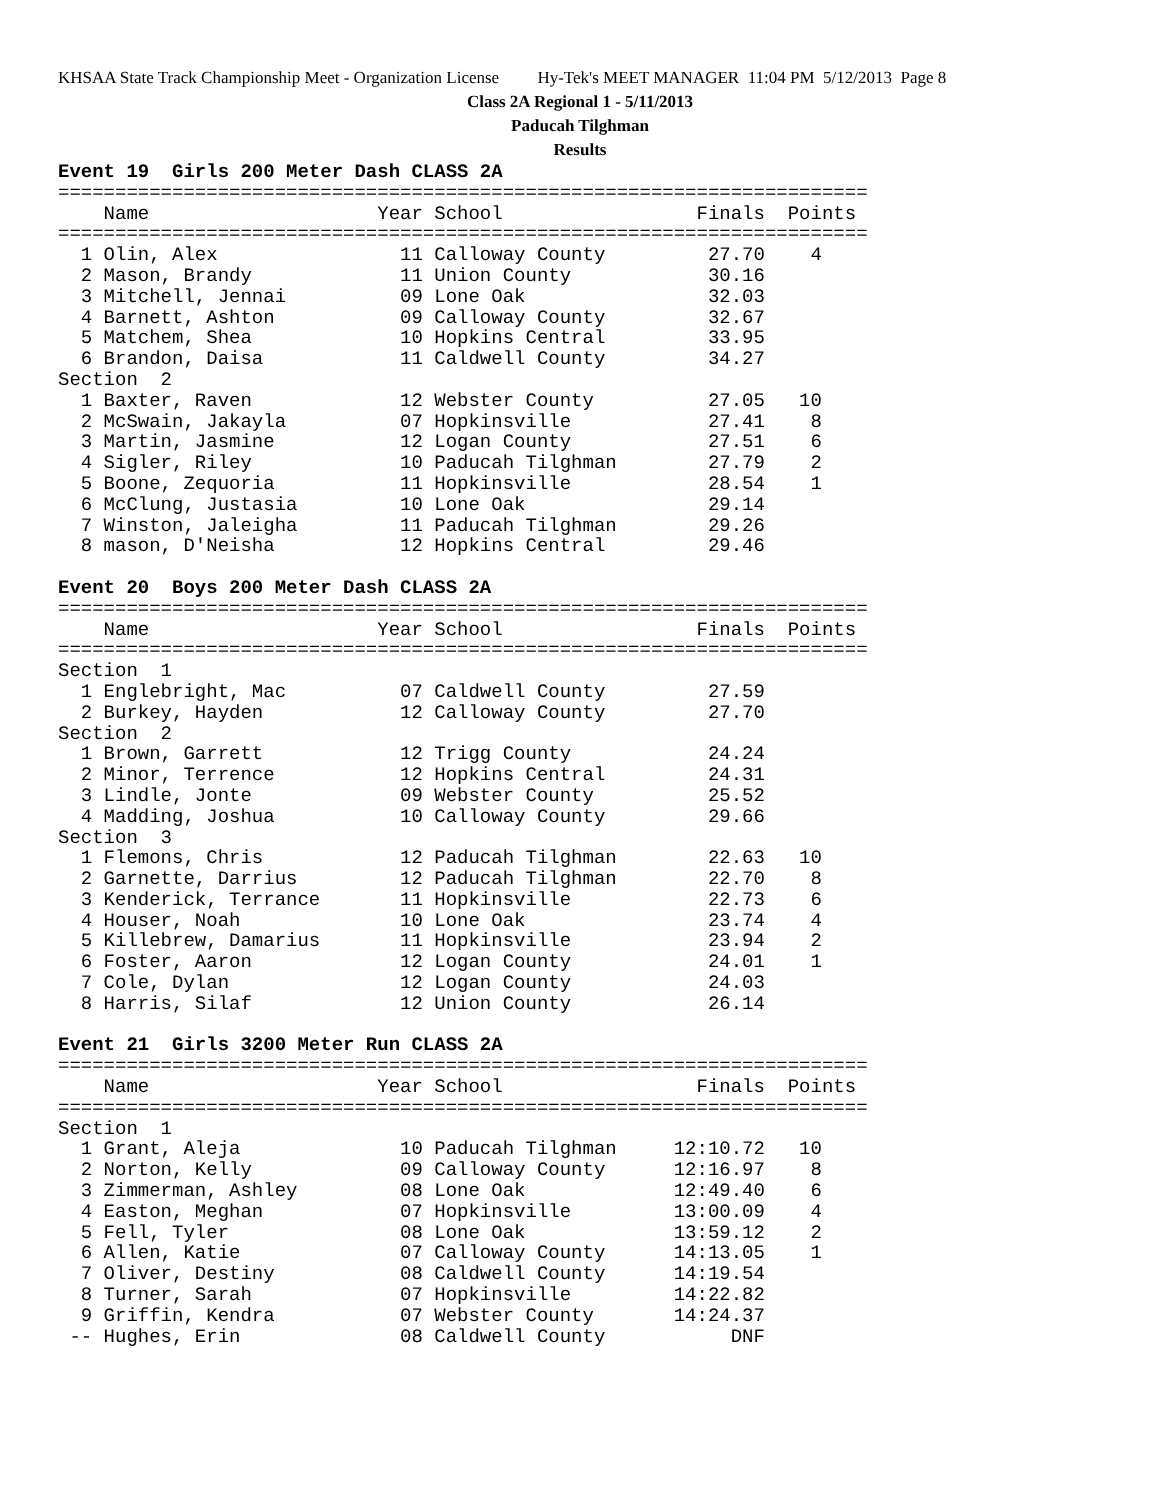KHSAA State Track Championship Meet - Organization License Hy-Tek's MEET MANAGER 11:04 PM 5/12/2013 Page 8
Class 2A Regional 1 - 5/11/2013
Paducah Tilghman
Results
Event 19  Girls 200 Meter Dash CLASS 2A
=======================================================================
    Name                    Year School                 Finals  Points
=======================================================================
  1 Olin, Alex                11 Calloway County         27.70    4
  2 Mason, Brandy             11 Union County            30.16
  3 Mitchell, Jennai          09 Lone Oak                32.03
  4 Barnett, Ashton           09 Calloway County         32.67
  5 Matchem, Shea             10 Hopkins Central         33.95
  6 Brandon, Daisa            11 Caldwell County         34.27
Section  2
  1 Baxter, Raven             12 Webster County          27.05   10
  2 McSwain, Jakayla          07 Hopkinsville            27.41    8
  3 Martin, Jasmine           12 Logan County            27.51    6
  4 Sigler, Riley             10 Paducah Tilghman        27.79    2
  5 Boone, Zequoria           11 Hopkinsville            28.54    1
  6 McClung, Justasia         10 Lone Oak                29.14
  7 Winston, Jaleigha         11 Paducah Tilghman        29.26
  8 mason, D'Neisha           12 Hopkins Central         29.46

Event 20  Boys 200 Meter Dash CLASS 2A
=======================================================================
    Name                    Year School                 Finals  Points
=======================================================================
Section  1
  1 Englebright, Mac          07 Caldwell County         27.59
  2 Burkey, Hayden            12 Calloway County         27.70
Section  2
  1 Brown, Garrett            12 Trigg County            24.24
  2 Minor, Terrence           12 Hopkins Central         24.31
  3 Lindle, Jonte             09 Webster County          25.52
  4 Madding, Joshua           10 Calloway County         29.66
Section  3
  1 Flemons, Chris            12 Paducah Tilghman        22.63   10
  2 Garnette, Darrius         12 Paducah Tilghman        22.70    8
  3 Kenderick, Terrance       11 Hopkinsville            22.73    6
  4 Houser, Noah              10 Lone Oak                23.74    4
  5 Killebrew, Damarius       11 Hopkinsville            23.94    2
  6 Foster, Aaron             12 Logan County            24.01    1
  7 Cole, Dylan               12 Logan County            24.03
  8 Harris, Silaf             12 Union County            26.14

Event 21  Girls 3200 Meter Run CLASS 2A
=======================================================================
    Name                    Year School                 Finals  Points
=======================================================================
Section  1
  1 Grant, Aleja              10 Paducah Tilghman     12:10.72   10
  2 Norton, Kelly             09 Calloway County      12:16.97    8
  3 Zimmerman, Ashley         08 Lone Oak             12:49.40    6
  4 Easton, Meghan            07 Hopkinsville         13:00.09    4
  5 Fell, Tyler               08 Lone Oak             13:59.12    2
  6 Allen, Katie              07 Calloway County      14:13.05    1
  7 Oliver, Destiny           08 Caldwell County      14:19.54
  8 Turner, Sarah             07 Hopkinsville         14:22.82
  9 Griffin, Kendra           07 Webster County       14:24.37
 -- Hughes, Erin              08 Caldwell County           DNF